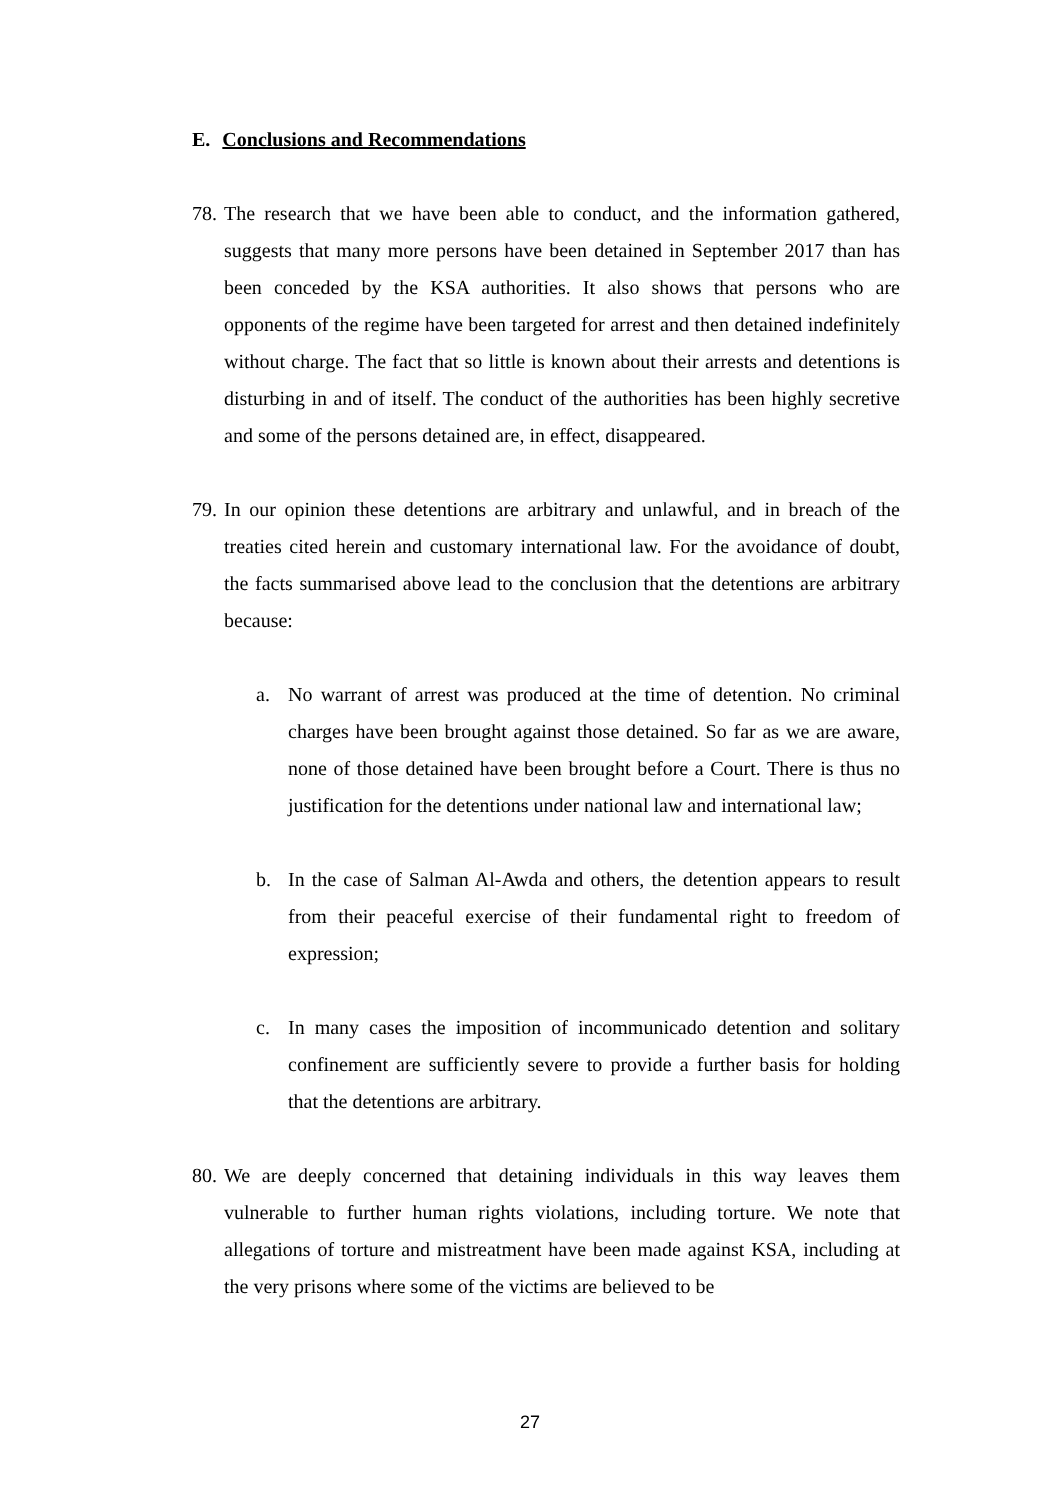E. Conclusions and Recommendations
78. The research that we have been able to conduct, and the information gathered, suggests that many more persons have been detained in September 2017 than has been conceded by the KSA authorities. It also shows that persons who are opponents of the regime have been targeted for arrest and then detained indefinitely without charge. The fact that so little is known about their arrests and detentions is disturbing in and of itself. The conduct of the authorities has been highly secretive and some of the persons detained are, in effect, disappeared.
79. In our opinion these detentions are arbitrary and unlawful, and in breach of the treaties cited herein and customary international law. For the avoidance of doubt, the facts summarised above lead to the conclusion that the detentions are arbitrary because:
a. No warrant of arrest was produced at the time of detention. No criminal charges have been brought against those detained. So far as we are aware, none of those detained have been brought before a Court. There is thus no justification for the detentions under national law and international law;
b. In the case of Salman Al-Awda and others, the detention appears to result from their peaceful exercise of their fundamental right to freedom of expression;
c. In many cases the imposition of incommunicado detention and solitary confinement are sufficiently severe to provide a further basis for holding that the detentions are arbitrary.
80. We are deeply concerned that detaining individuals in this way leaves them vulnerable to further human rights violations, including torture. We note that allegations of torture and mistreatment have been made against KSA, including at the very prisons where some of the victims are believed to be
27